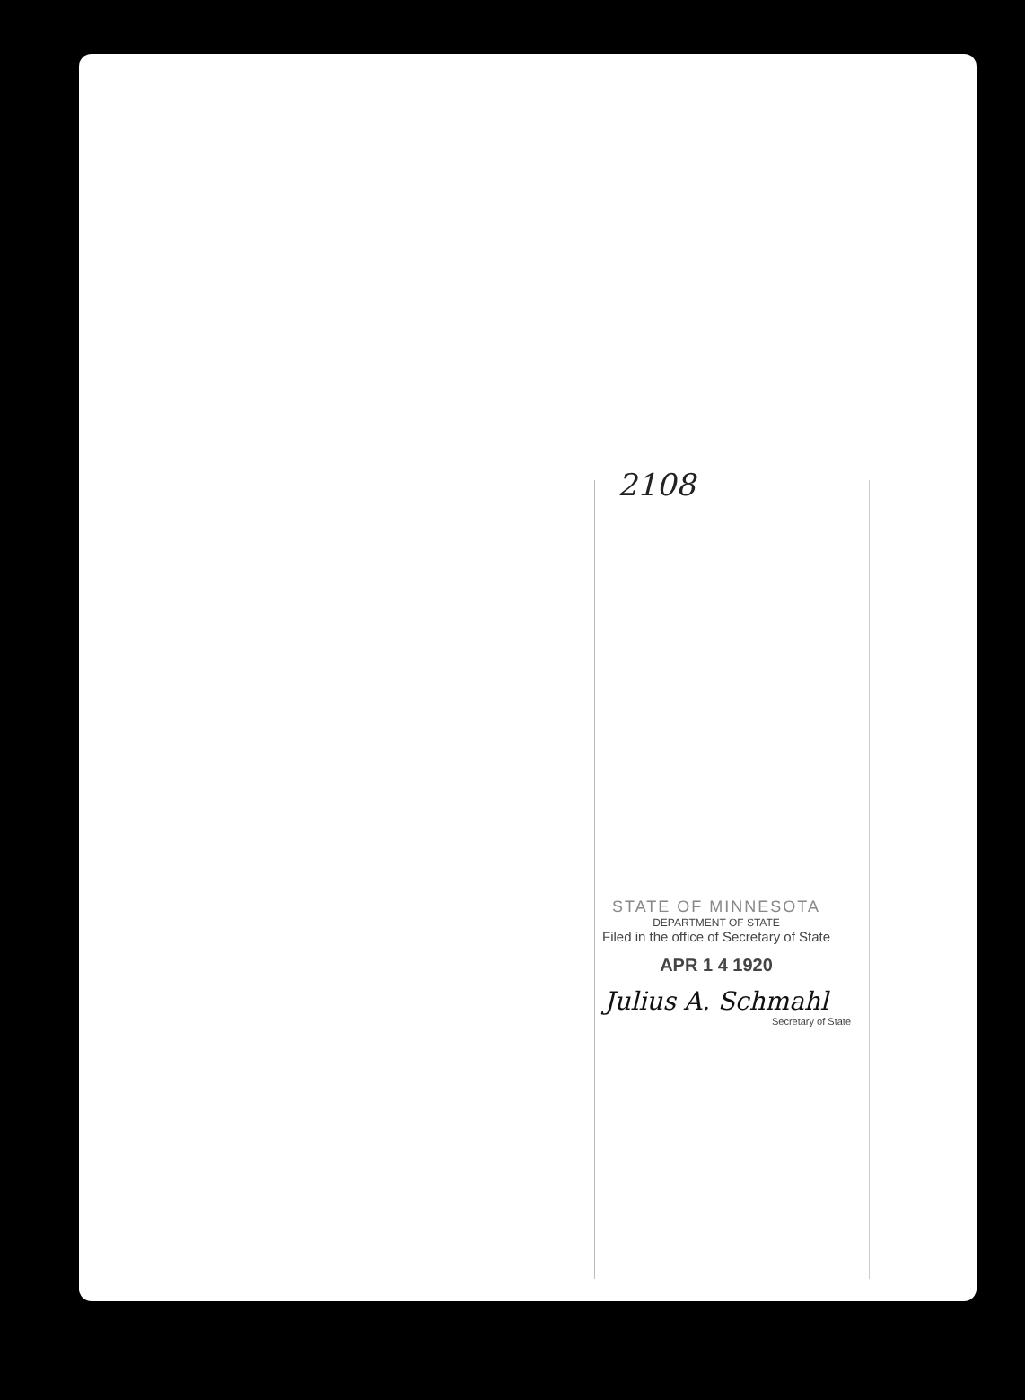2108
STATE OF MINNESOTA
DEPARTMENT OF STATE
Filed in the office of Secretary of State
APR 1 4 1920
Julius A. Schmahl
Secretary of State